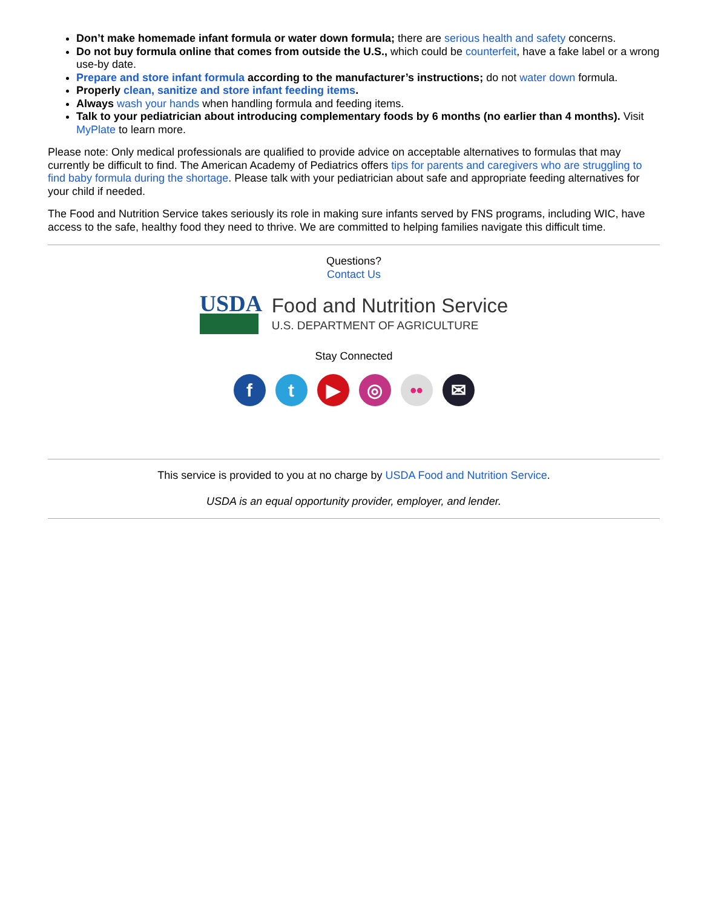Don’t make homemade infant formula or water down formula; there are serious health and safety concerns.
Do not buy formula online that comes from outside the U.S., which could be counterfeit, have a fake label or a wrong use-by date.
Prepare and store infant formula according to the manufacturer’s instructions; do not water down formula.
Properly clean, sanitize and store infant feeding items.
Always wash your hands when handling formula and feeding items.
Talk to your pediatrician about introducing complementary foods by 6 months (no earlier than 4 months). Visit MyPlate to learn more.
Please note: Only medical professionals are qualified to provide advice on acceptable alternatives to formulas that may currently be difficult to find. The American Academy of Pediatrics offers tips for parents and caregivers who are struggling to find baby formula during the shortage. Please talk with your pediatrician about safe and appropriate feeding alternatives for your child if needed.
The Food and Nutrition Service takes seriously its role in making sure infants served by FNS programs, including WIC, have access to the safe, healthy food they need to thrive. We are committed to helping families navigate this difficult time.
Questions?
Contact Us
USDA
Food and Nutrition Service
U.S. DEPARTMENT OF AGRICULTURE
Stay Connected
ft ▶ ◎ •• ✉
This service is provided to you at no charge by USDA Food and Nutrition Service.
USDA is an equal opportunity provider, employer, and lender.